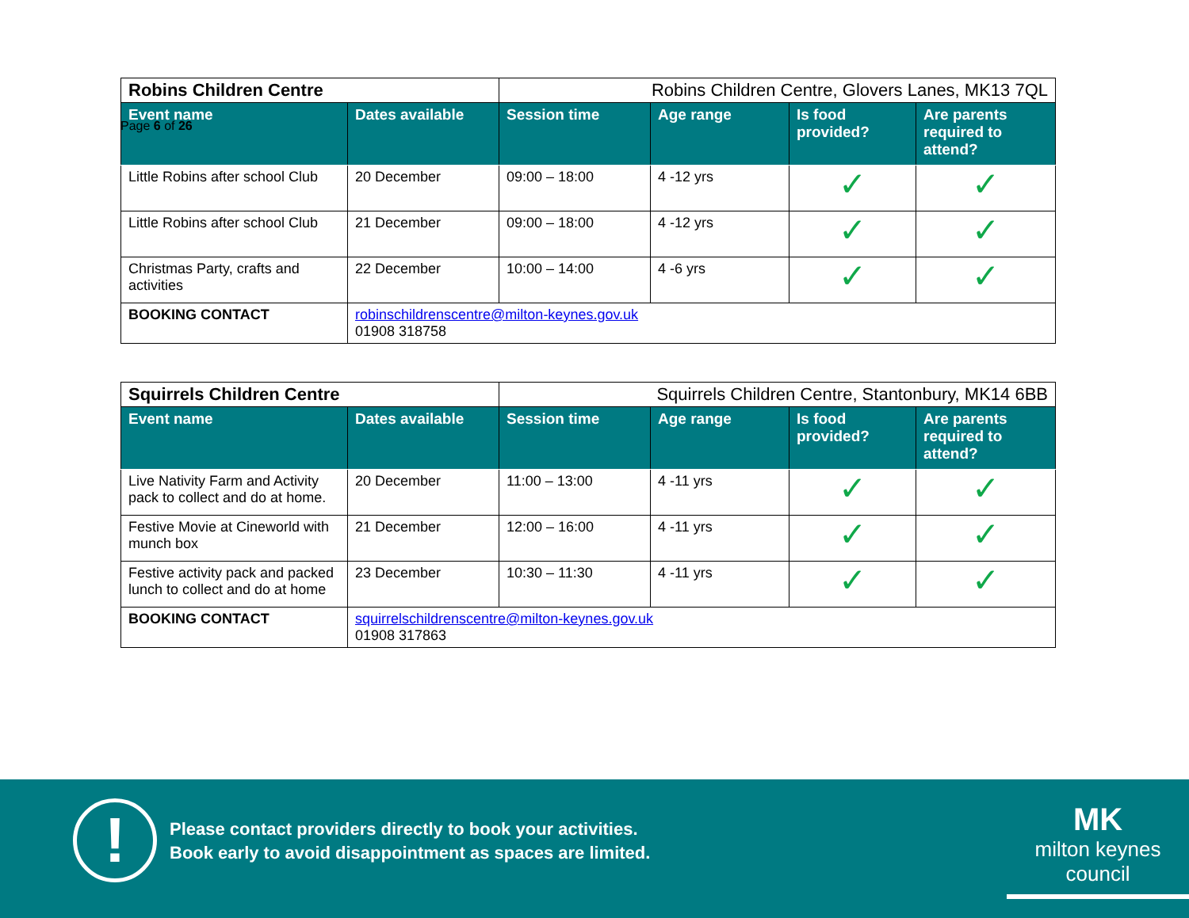Page 6 of 26
| Robins Children Centre | | Robins Children Centre, Glovers Lanes, MK13 7QL | | | |
| Event name | Dates available | Session time | Age range | Is food provided? | Are parents required to attend? |
| Little Robins after school Club | 20 December | 09:00 – 18:00 | 4 -12 yrs | ✓ | ✓ |
| Little Robins after school Club | 21 December | 09:00 – 18:00 | 4 -12 yrs | ✓ | ✓ |
| Christmas Party, crafts and activities | 22 December | 10:00 – 14:00 | 4 -6 yrs | ✓ | ✓ |
| BOOKING CONTACT | robinschildrenscentre@milton-keynes.gov.uk 01908 318758 | | | | |
| Squirrels Children Centre | | Squirrels Children Centre, Stantonbury, MK14 6BB | | | |
| Event name | Dates available | Session time | Age range | Is food provided? | Are parents required to attend? |
| Live Nativity Farm and Activity pack to collect and do at home. | 20 December | 11:00 – 13:00 | 4 -11 yrs | ✓ | ✓ |
| Festive Movie at Cineworld with munch box | 21 December | 12:00 – 16:00 | 4 -11 yrs | ✓ | ✓ |
| Festive activity pack and packed lunch to collect and do at home | 23 December | 10:30 – 11:30 | 4 -11 yrs | ✓ | ✓ |
| BOOKING CONTACT | squirrelschildrenscentre@milton-keynes.gov.uk 01908 317863 | | | | |
!
Please contact providers directly to book your activities.
Book early to avoid disappointment as spaces are limited.
MK
milton keynes council